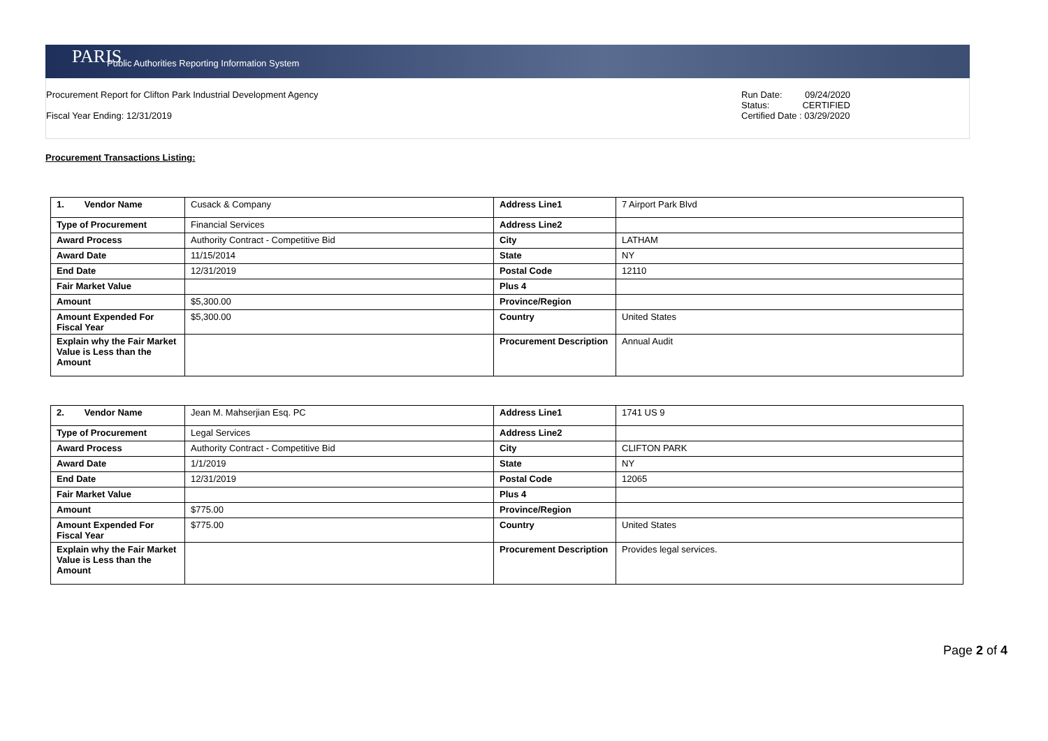PARIS Public Authorities Reporting Information System
Procurement Report for Clifton Park Industrial Development Agency
Fiscal Year Ending: 12/31/2019
Run Date: 09/24/2020
Status: CERTIFIED
Certified Date : 03/29/2020
Procurement Transactions Listing:
| 1. Vendor Name | Cusack & Company | Address Line1 | 7 Airport Park Blvd |
| Type of Procurement | Financial Services | Address Line2 | |
| Award Process | Authority Contract - Competitive Bid | City | LATHAM |
| Award Date | 11/15/2014 | State | NY |
| End Date | 12/31/2019 | Postal Code | 12110 |
| Fair Market Value | | Plus 4 | |
| Amount | $5,300.00 | Province/Region | |
| Amount Expended For Fiscal Year | $5,300.00 | Country | United States |
| Explain why the Fair Market Value is Less than the Amount | | Procurement Description | Annual Audit |
| 2. Vendor Name | Jean M. Mahserjian Esq. PC | Address Line1 | 1741 US 9 |
| Type of Procurement | Legal Services | Address Line2 | |
| Award Process | Authority Contract - Competitive Bid | City | CLIFTON PARK |
| Award Date | 1/1/2019 | State | NY |
| End Date | 12/31/2019 | Postal Code | 12065 |
| Fair Market Value | | Plus 4 | |
| Amount | $775.00 | Province/Region | |
| Amount Expended For Fiscal Year | $775.00 | Country | United States |
| Explain why the Fair Market Value is Less than the Amount | | Procurement Description | Provides legal services. |
Page 2 of 4